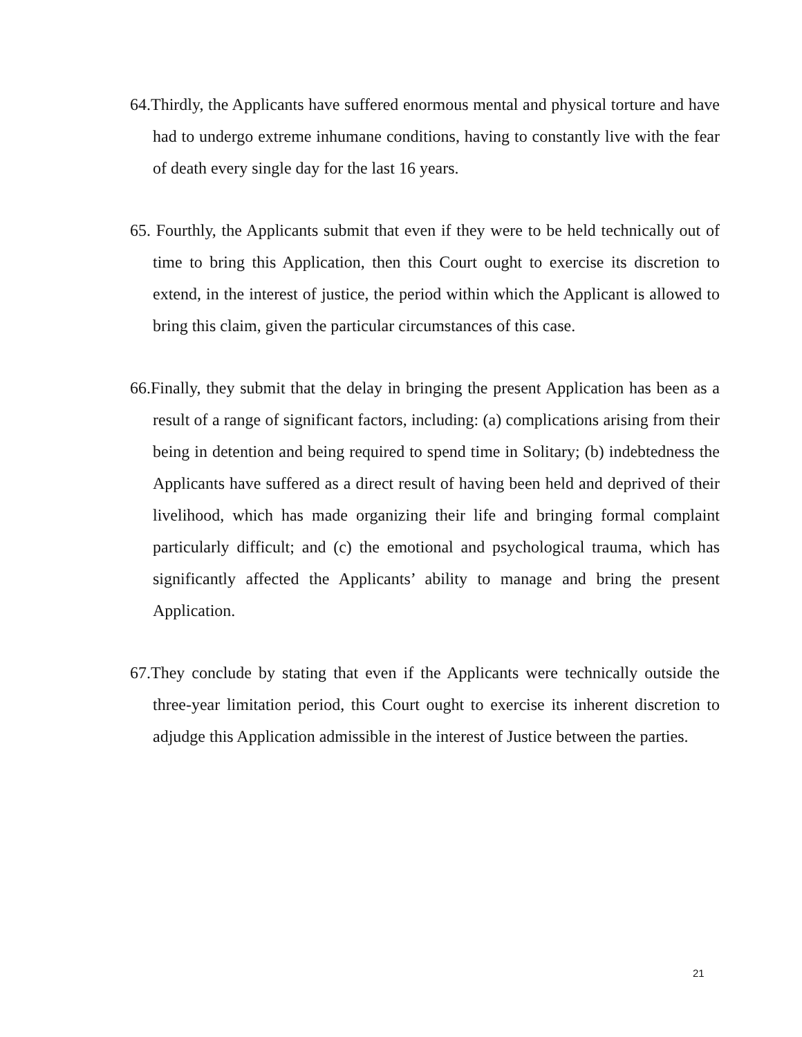64.Thirdly, the Applicants have suffered enormous mental and physical torture and have had to undergo extreme inhumane conditions, having to constantly live with the fear of death every single day for the last 16 years.
65. Fourthly, the Applicants submit that even if they were to be held technically out of time to bring this Application, then this Court ought to exercise its discretion to extend, in the interest of justice, the period within which the Applicant is allowed to bring this claim, given the particular circumstances of this case.
66.Finally, they submit that the delay in bringing the present Application has been as a result of a range of significant factors, including: (a) complications arising from their being in detention and being required to spend time in Solitary; (b) indebtedness the Applicants have suffered as a direct result of having been held and deprived of their livelihood, which has made organizing their life and bringing formal complaint particularly difficult; and (c) the emotional and psychological trauma, which has significantly affected the Applicants’ ability to manage and bring the present Application.
67.They conclude by stating that even if the Applicants were technically outside the three-year limitation period, this Court ought to exercise its inherent discretion to adjudge this Application admissible in the interest of Justice between the parties.
21